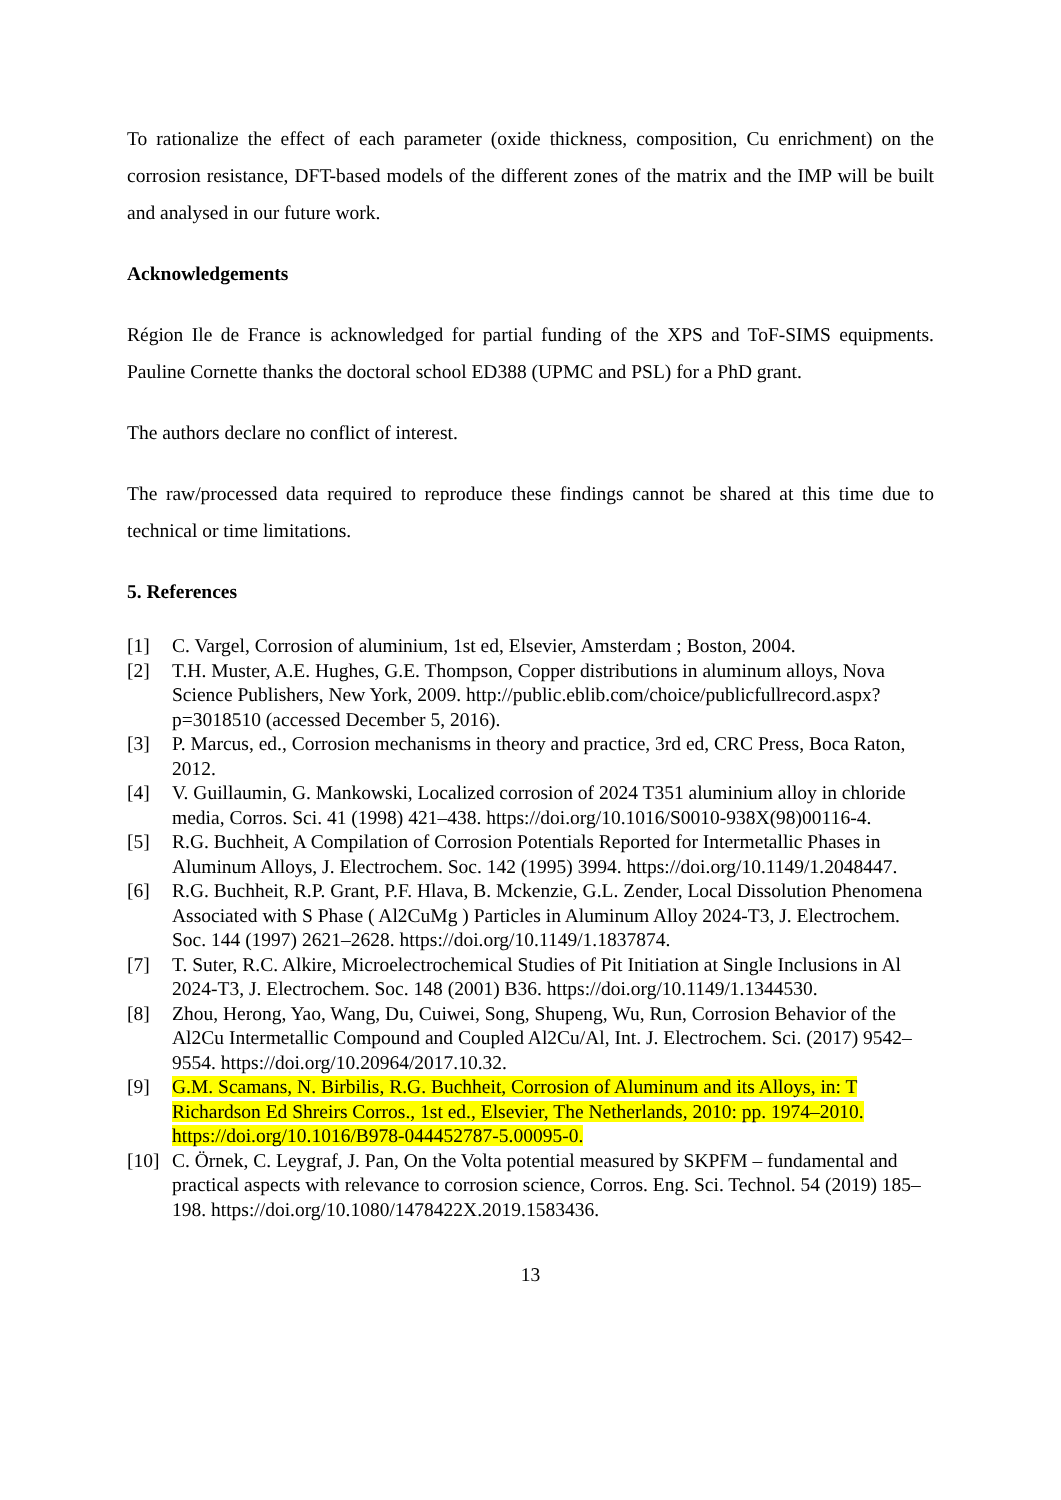To rationalize the effect of each parameter (oxide thickness, composition, Cu enrichment) on the corrosion resistance, DFT-based models of the different zones of the matrix and the IMP will be built and analysed in our future work.
Acknowledgements
Région Ile de France is acknowledged for partial funding of the XPS and ToF-SIMS equipments. Pauline Cornette thanks the doctoral school ED388 (UPMC and PSL) for a PhD grant.
The authors declare no conflict of interest.
The raw/processed data required to reproduce these findings cannot be shared at this time due to technical or time limitations.
5. References
[1] C. Vargel, Corrosion of aluminium, 1st ed, Elsevier, Amsterdam ; Boston, 2004.
[2] T.H. Muster, A.E. Hughes, G.E. Thompson, Copper distributions in aluminum alloys, Nova Science Publishers, New York, 2009. http://public.eblib.com/choice/publicfullrecord.aspx?p=3018510 (accessed December 5, 2016).
[3] P. Marcus, ed., Corrosion mechanisms in theory and practice, 3rd ed, CRC Press, Boca Raton, 2012.
[4] V. Guillaumin, G. Mankowski, Localized corrosion of 2024 T351 aluminium alloy in chloride media, Corros. Sci. 41 (1998) 421–438. https://doi.org/10.1016/S0010-938X(98)00116-4.
[5] R.G. Buchheit, A Compilation of Corrosion Potentials Reported for Intermetallic Phases in Aluminum Alloys, J. Electrochem. Soc. 142 (1995) 3994. https://doi.org/10.1149/1.2048447.
[6] R.G. Buchheit, R.P. Grant, P.F. Hlava, B. Mckenzie, G.L. Zender, Local Dissolution Phenomena Associated with S Phase ( Al2CuMg ) Particles in Aluminum Alloy 2024-T3, J. Electrochem. Soc. 144 (1997) 2621–2628. https://doi.org/10.1149/1.1837874.
[7] T. Suter, R.C. Alkire, Microelectrochemical Studies of Pit Initiation at Single Inclusions in Al 2024-T3, J. Electrochem. Soc. 148 (2001) B36. https://doi.org/10.1149/1.1344530.
[8] Zhou, Herong, Yao, Wang, Du, Cuiwei, Song, Shupeng, Wu, Run, Corrosion Behavior of the Al2Cu Intermetallic Compound and Coupled Al2Cu/Al, Int. J. Electrochem. Sci. (2017) 9542–9554. https://doi.org/10.20964/2017.10.32.
[9] G.M. Scamans, N. Birbilis, R.G. Buchheit, Corrosion of Aluminum and its Alloys, in: T Richardson Ed Shreirs Corros., 1st ed., Elsevier, The Netherlands, 2010: pp. 1974–2010. https://doi.org/10.1016/B978-044452787-5.00095-0.
[10] C. Örnek, C. Leygraf, J. Pan, On the Volta potential measured by SKPFM – fundamental and practical aspects with relevance to corrosion science, Corros. Eng. Sci. Technol. 54 (2019) 185–198. https://doi.org/10.1080/1478422X.2019.1583436.
13